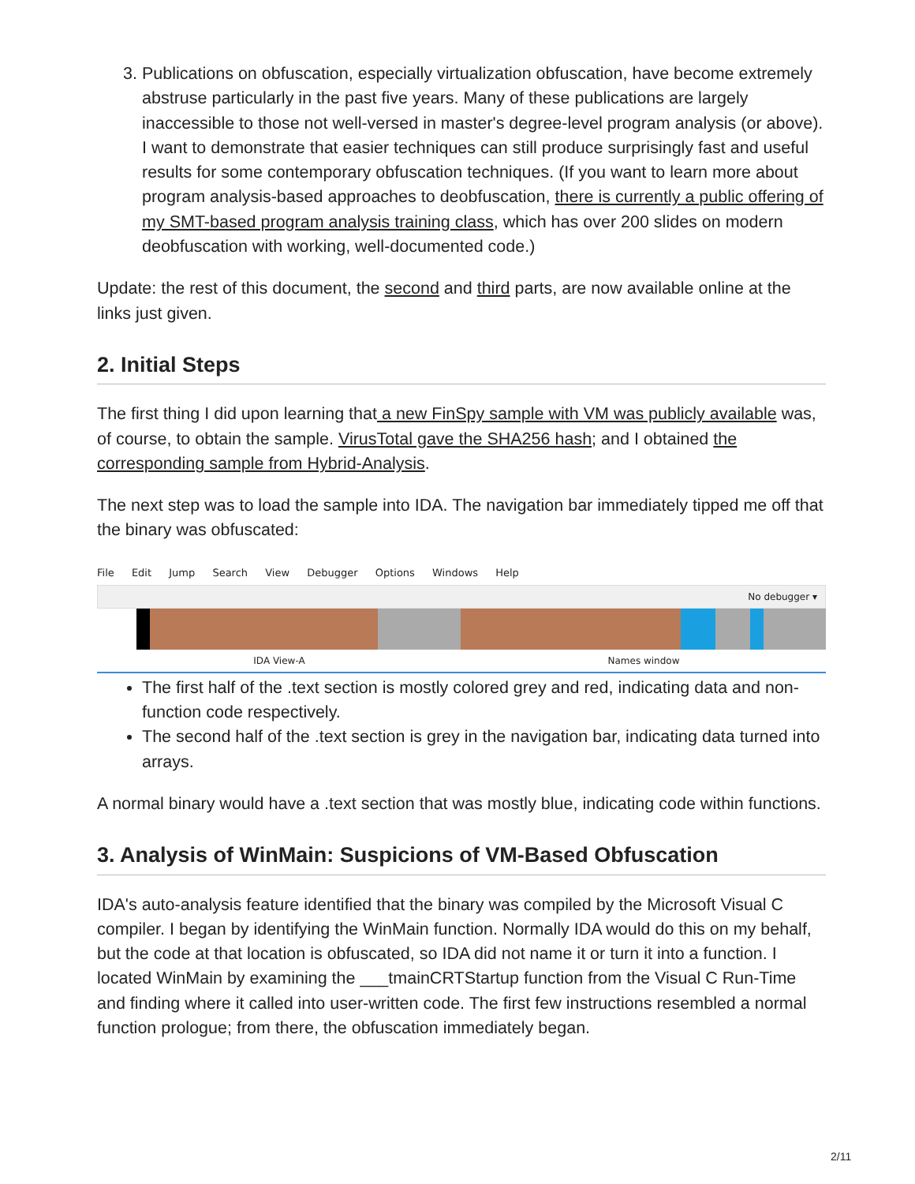3. Publications on obfuscation, especially virtualization obfuscation, have become extremely abstruse particularly in the past five years. Many of these publications are largely inaccessible to those not well-versed in master's degree-level program analysis (or above). I want to demonstrate that easier techniques can still produce surprisingly fast and useful results for some contemporary obfuscation techniques. (If you want to learn more about program analysis-based approaches to deobfuscation, there is currently a public offering of my SMT-based program analysis training class, which has over 200 slides on modern deobfuscation with working, well-documented code.)
Update: the rest of this document, the second and third parts, are now available online at the links just given.
2. Initial Steps
The first thing I did upon learning that a new FinSpy sample with VM was publicly available was, of course, to obtain the sample. VirusTotal gave the SHA256 hash; and I obtained the corresponding sample from Hybrid-Analysis.
The next step was to load the sample into IDA. The navigation bar immediately tipped me off that the binary was obfuscated:
File Edit Jump Search View Debugger Options Windows Help
No debugger ▾
IDA View-A Names window
The first half of the .text section is mostly colored grey and red, indicating data and non-function code respectively.
The second half of the .text section is grey in the navigation bar, indicating data turned into arrays.
A normal binary would have a .text section that was mostly blue, indicating code within functions.
3. Analysis of WinMain: Suspicions of VM-Based Obfuscation
IDA's auto-analysis feature identified that the binary was compiled by the Microsoft Visual C compiler. I began by identifying the WinMain function. Normally IDA would do this on my behalf, but the code at that location is obfuscated, so IDA did not name it or turn it into a function. I located WinMain by examining the ___tmainCRTStartup function from the Visual C Run-Time and finding where it called into user-written code. The first few instructions resembled a normal function prologue; from there, the obfuscation immediately began.
2/11